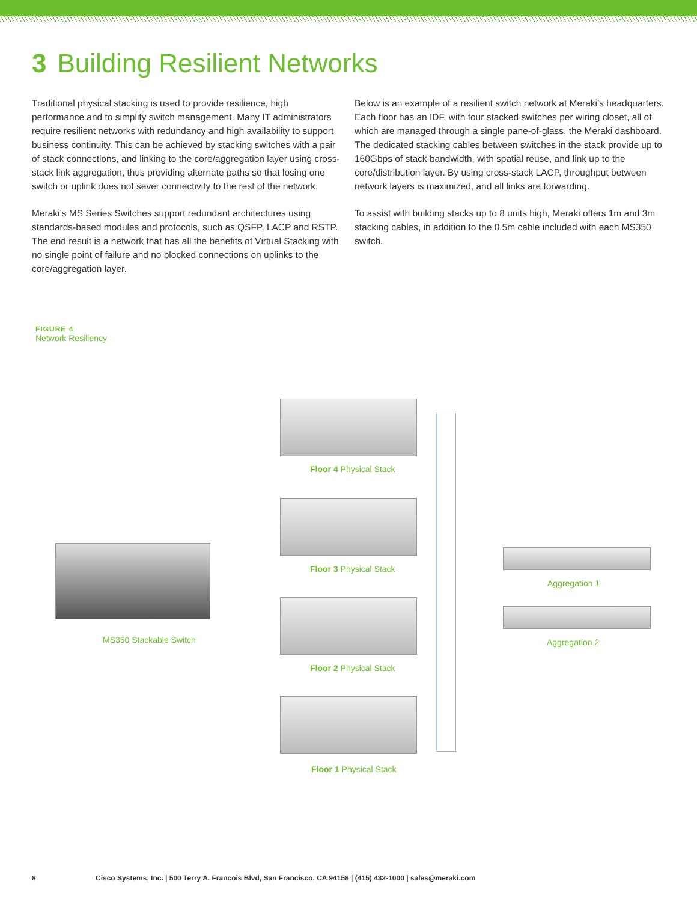3 Building Resilient Networks
Traditional physical stacking is used to provide resilience, high performance and to simplify switch management. Many IT administrators require resilient networks with redundancy and high availability to support business continuity. This can be achieved by stacking switches with a pair of stack connections, and linking to the core/aggregation layer using cross-stack link aggregation, thus providing alternate paths so that losing one switch or uplink does not sever connectivity to the rest of the network.
Meraki’s MS Series Switches support redundant architectures using standards-based modules and protocols, such as QSFP, LACP and RSTP. The end result is a network that has all the benefits of Virtual Stacking with no single point of failure and no blocked connections on uplinks to the core/aggregation layer.
Below is an example of a resilient switch network at Meraki’s headquarters. Each floor has an IDF, with four stacked switches per wiring closet, all of which are managed through a single pane-of-glass, the Meraki dashboard. The dedicated stacking cables between switches in the stack provide up to 160Gbps of stack bandwidth, with spatial reuse, and link up to the core/distribution layer. By using cross-stack LACP, throughput between network layers is maximized, and all links are forwarding.
To assist with building stacks up to 8 units high, Meraki offers 1m and 3m stacking cables, in addition to the 0.5m cable included with each MS350 switch.
FIGURE 4
Network Resiliency
Floor 4 Physical Stack
Floor 3 Physical Stack
Floor 2 Physical Stack
Floor 1 Physical Stack
MS350 Stackable Switch
Aggregation 1
Aggregation 2
8 Cisco Systems, Inc. | 500 Terry A. Francois Blvd, San Francisco, CA 94158 | (415) 432-1000 | sales@meraki.com